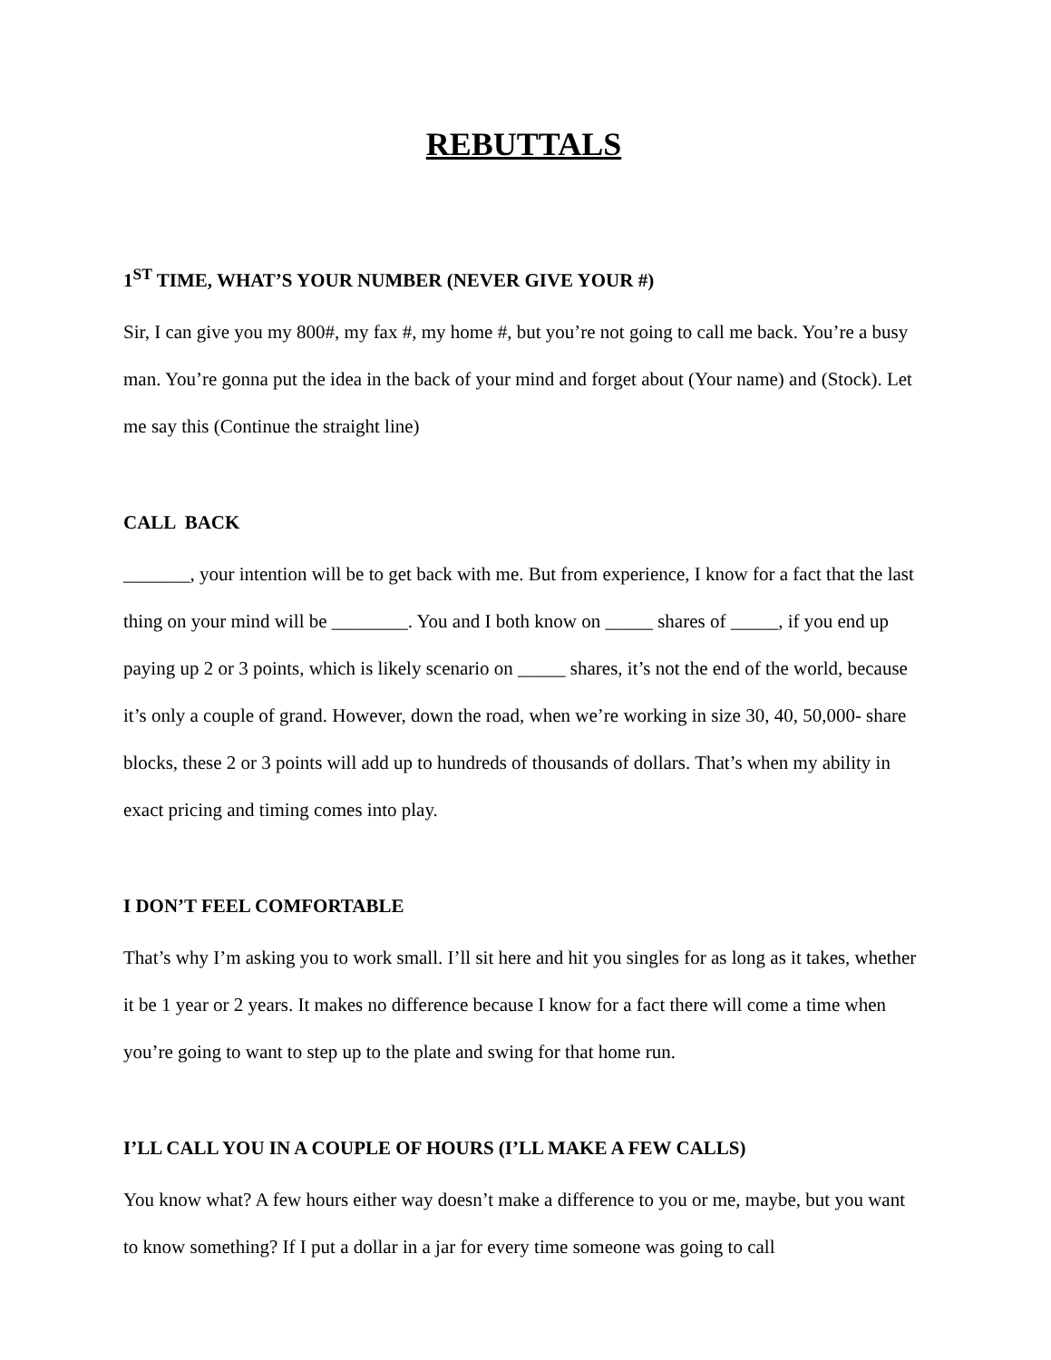REBUTTALS
1<sup>ST</sup> TIME, WHAT’S YOUR NUMBER (NEVER GIVE YOUR #)
Sir, I can give you my 800#, my fax #, my home #, but you’re not going to call me back. You’re a busy man. You’re gonna put the idea in the back of your mind and forget about (Your name) and (Stock). Let me say this (Continue the straight line)
CALL BACK
_______, your intention will be to get back with me. But from experience, I know for a fact that the last thing on your mind will be ________. You and I both know on _____ shares of _____, if you end up paying up 2 or 3 points, which is likely scenario on _____ shares, it’s not the end of the world, because it’s only a couple of grand. However, down the road, when we’re working in size 30, 40, 50,000- share blocks, these 2 or 3 points will add up to hundreds of thousands of dollars. That’s when my ability in exact pricing and timing comes into play.
I DON’T FEEL COMFORTABLE
That’s why I’m asking you to work small. I’ll sit here and hit you singles for as long as it takes, whether it be 1 year or 2 years. It makes no difference because I know for a fact there will come a time when you’re going to want to step up to the plate and swing for that home run.
I’LL CALL YOU IN A COUPLE OF HOURS (I’LL MAKE A FEW CALLS)
You know what? A few hours either way doesn’t make a difference to you or me, maybe, but you want to know something? If I put a dollar in a jar for every time someone was going to call